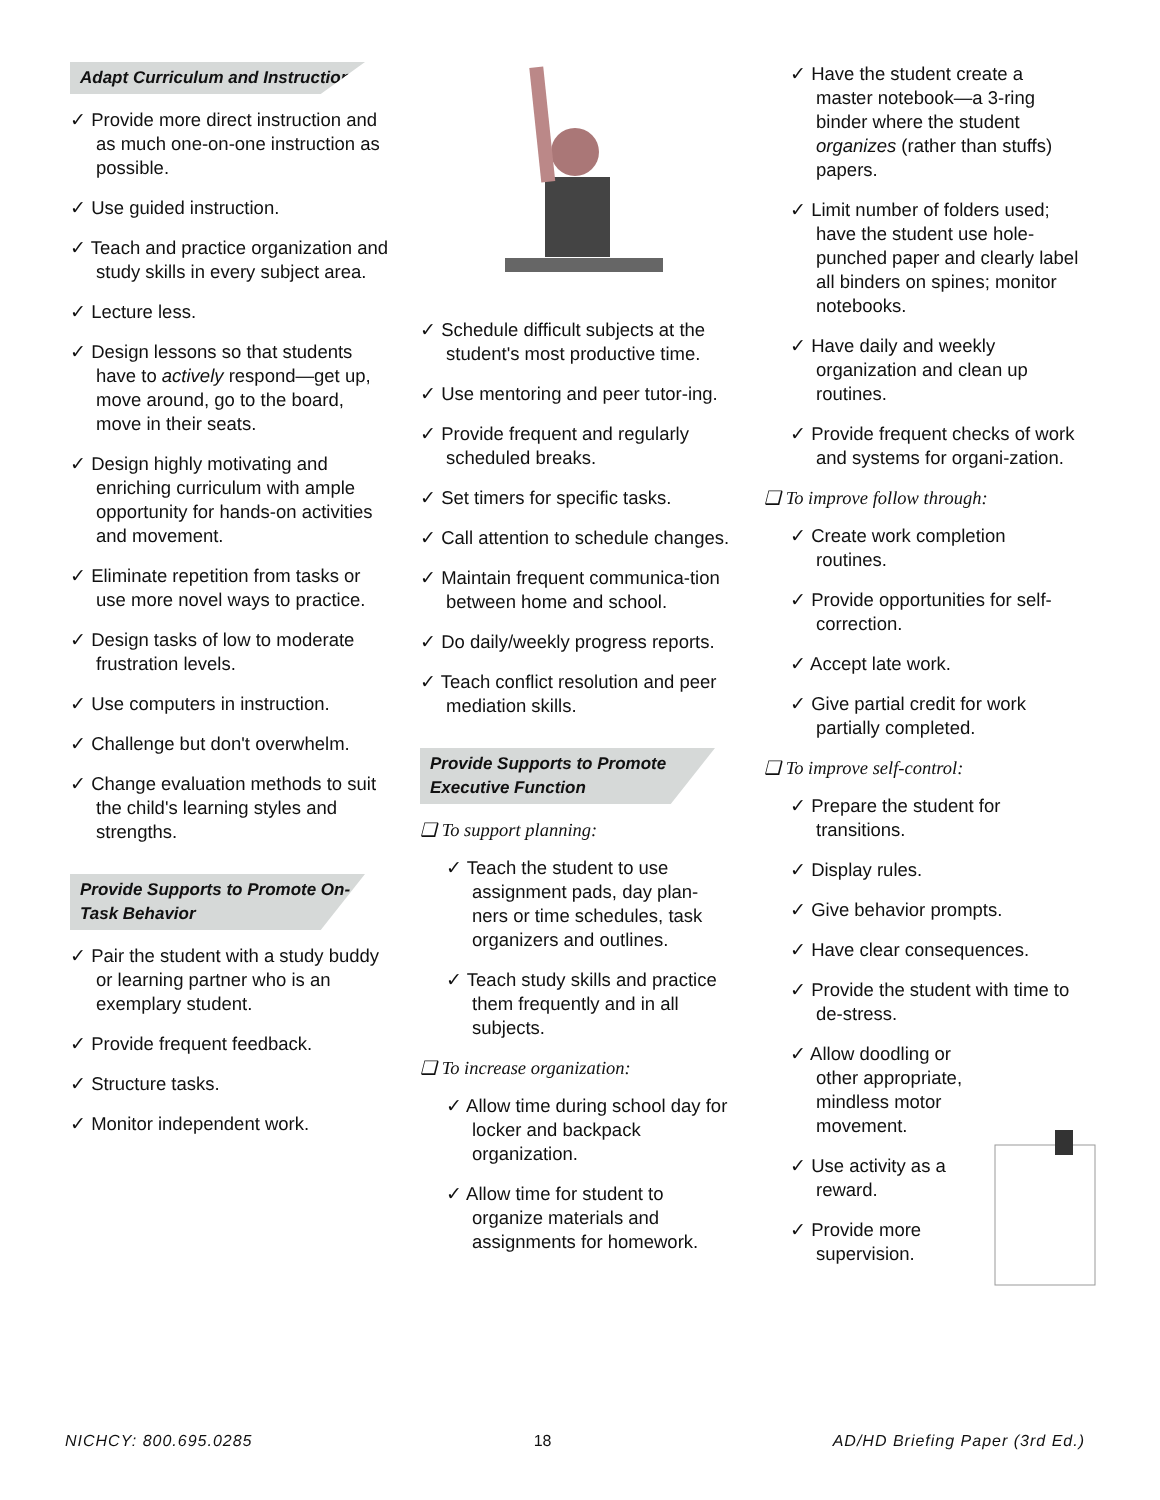Adapt Curriculum and Instruction
✓ Provide more direct instruction and as much one-on-one instruction as possible.
✓ Use guided instruction.
✓ Teach and practice organization and study skills in every subject area.
✓ Lecture less.
✓ Design lessons so that students have to actively respond—get up, move around, go to the board, move in their seats.
✓ Design highly motivating and enriching curriculum with ample opportunity for hands-on activities and movement.
✓ Eliminate repetition from tasks or use more novel ways to practice.
✓ Design tasks of low to moderate frustration levels.
✓ Use computers in instruction.
✓ Challenge but don't overwhelm.
✓ Change evaluation methods to suit the child's learning styles and strengths.
Provide Supports to Promote On-Task Behavior
✓ Pair the student with a study buddy or learning partner who is an exemplary student.
✓ Provide frequent feedback.
✓ Structure tasks.
✓ Monitor independent work.
✓ Schedule difficult subjects at the student's most productive time.
✓ Use mentoring and peer tutor-ing.
✓ Provide frequent and regularly scheduled breaks.
✓ Set timers for specific tasks.
✓ Call attention to schedule changes.
✓ Maintain frequent communica-tion between home and school.
✓ Do daily/weekly progress reports.
✓ Teach conflict resolution and peer mediation skills.
Provide Supports to Promote Executive Function
❑ To support planning:
✓ Teach the student to use assignment pads, day plan-ners or time schedules, task organizers and outlines.
✓ Teach study skills and practice them frequently and in all subjects.
❑ To increase organization:
✓ Allow time during school day for locker and backpack organization.
✓ Allow time for student to organize materials and assignments for homework.
✓ Have the student create a master notebook—a 3-ring binder where the student organizes (rather than stuffs) papers.
✓ Limit number of folders used; have the student use hole-punched paper and clearly label all binders on spines; monitor notebooks.
✓ Have daily and weekly organization and clean up routines.
✓ Provide frequent checks of work and systems for organi-zation.
❑ To improve follow through:
✓ Create work completion routines.
✓ Provide opportunities for self-correction.
✓ Accept late work.
✓ Give partial credit for work partially completed.
❑ To improve self-control:
✓ Prepare the student for transitions.
✓ Display rules.
✓ Give behavior prompts.
✓ Have clear consequences.
✓ Provide the student with time to de-stress.
✓ Allow doodling or other appropriate, mindless motor movement.
✓ Use activity as a reward.
✓ Provide more supervision.
NICHCY: 800.695.0285 18 AD/HD Briefing Paper (3rd Ed.)